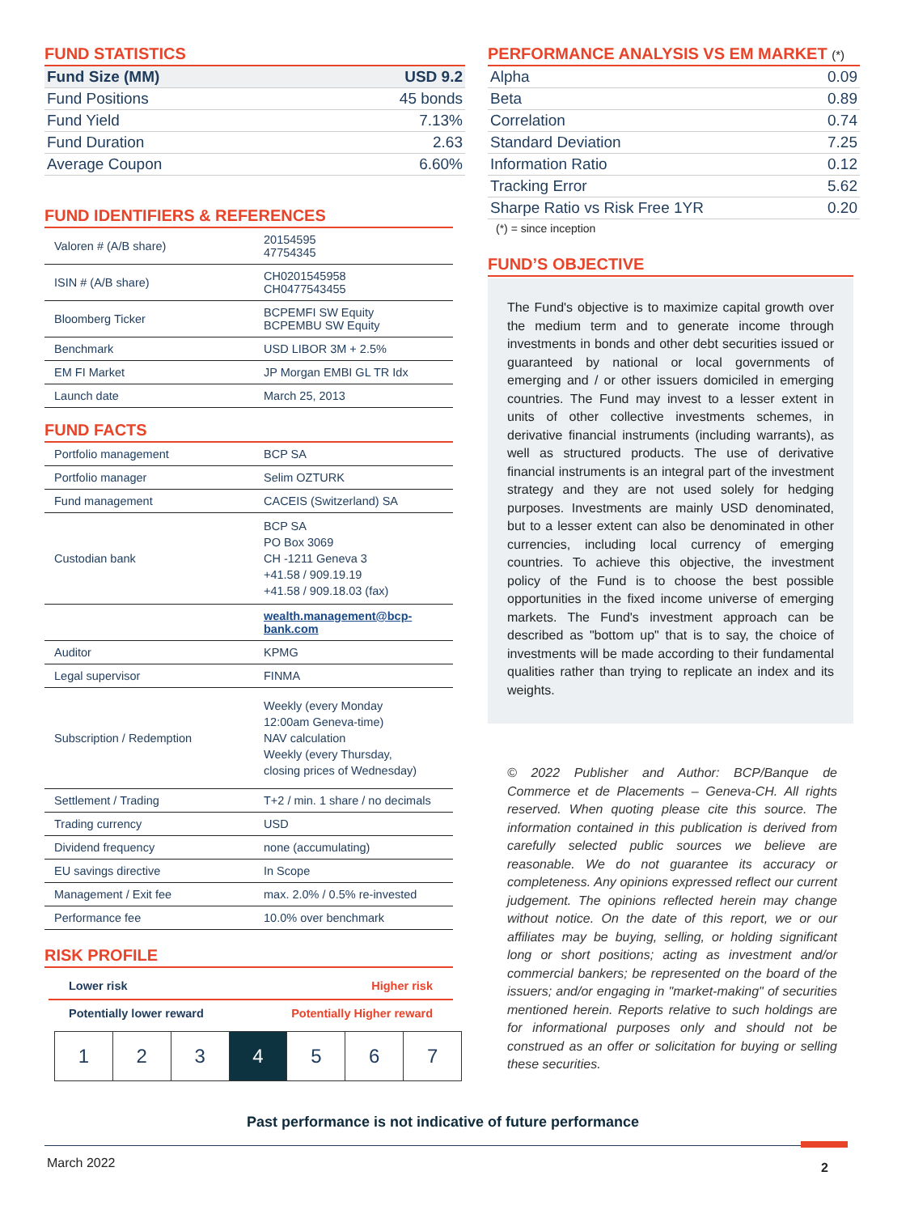FUND STATISTICS
| Fund Size (MM) | USD 9.2 |
| Fund Positions | 45 bonds |
| Fund Yield | 7.13% |
| Fund Duration | 2.63 |
| Average Coupon | 6.60% |
FUND IDENTIFIERS & REFERENCES
| Valoren # (A/B share) | 20154595 47754345 |
| ISIN # (A/B share) | CH0201545958 CH0477543455 |
| Bloomberg Ticker | BCPEMFI SW Equity BCPEMBU SW Equity |
| Benchmark | USD LIBOR 3M + 2.5% |
| EM FI Market | JP Morgan EMBI GL TR Idx |
| Launch date | March 25, 2013 |
FUND FACTS
| Portfolio management | BCP SA |
| Portfolio manager | Selim OZTURK |
| Fund management | CACEIS (Switzerland) SA |
| Custodian bank | BCP SA PO Box 3069 CH -1211 Geneva 3 +41.58 / 909.19.19 +41.58 / 909.18.03 (fax) |
| | wealth.management@bcp-bank.com |
| Auditor | KPMG |
| Legal supervisor | FINMA |
| Subscription / Redemption | Weekly (every Monday 12:00am Geneva-time) NAV calculation Weekly (every Thursday, closing prices of Wednesday) |
| Settlement / Trading | T+2 / min. 1 share / no decimals |
| Trading currency | USD |
| Dividend frequency | none (accumulating) |
| EU savings directive | In Scope |
| Management / Exit fee | max. 2.0% / 0.5% re-invested |
| Performance fee | 10.0% over benchmark |
RISK PROFILE
Lower risk Higher risk
Potentially lower reward Potentially Higher reward
1 2 3 4 5 6 7
PERFORMANCE ANALYSIS VS EM MARKET (*)
| Alpha | 0.09 |
| Beta | 0.89 |
| Correlation | 0.74 |
| Standard Deviation | 7.25 |
| Information Ratio | 0.12 |
| Tracking Error | 5.62 |
| Sharpe Ratio vs Risk Free 1YR | 0.20 |
(*) = since inception
FUND’S OBJECTIVE
The Fund's objective is to maximize capital growth over the medium term and to generate income through investments in bonds and other debt securities issued or guaranteed by national or local governments of emerging and / or other issuers domiciled in emerging countries. The Fund may invest to a lesser extent in units of other collective investments schemes, in derivative financial instruments (including warrants), as well as structured products. The use of derivative financial instruments is an integral part of the investment strategy and they are not used solely for hedging purposes. Investments are mainly USD denominated, but to a lesser extent can also be denominated in other currencies, including local currency of emerging countries. To achieve this objective, the investment policy of the Fund is to choose the best possible opportunities in the fixed income universe of emerging markets. The Fund's investment approach can be described as "bottom up" that is to say, the choice of investments will be made according to their fundamental qualities rather than trying to replicate an index and its weights.
© 2022 Publisher and Author: BCP/Banque de Commerce et de Placements – Geneva-CH. All rights reserved. When quoting please cite this source. The information contained in this publication is derived from carefully selected public sources we believe are reasonable. We do not guarantee its accuracy or completeness. Any opinions expressed reflect our current judgement. The opinions reflected herein may change without notice. On the date of this report, we or our affiliates may be buying, selling, or holding significant long or short positions; acting as investment and/or commercial bankers; be represented on the board of the issuers; and/or engaging in "market-making" of securities mentioned herein. Reports relative to such holdings are for informational purposes only and should not be construed as an offer or solicitation for buying or selling these securities.
Past performance is not indicative of future performance
March 2022 2